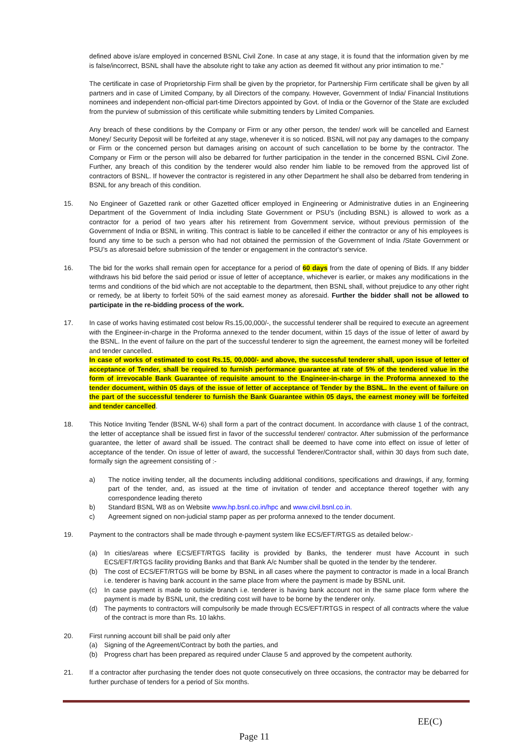defined above is/are employed in concerned BSNL Civil Zone. In case at any stage, it is found that the information given by me is false/incorrect, BSNL shall have the absolute right to take any action as deemed fit without any prior intimation to me.”
The certificate in case of Proprietorship Firm shall be given by the proprietor, for Partnership Firm certificate shall be given by all partners and in case of Limited Company, by all Directors of the company. However, Government of India/ Financial Institutions nominees and independent non-official part-time Directors appointed by Govt. of India or the Governor of the State are excluded from the purview of submission of this certificate while submitting tenders by Limited Companies.
Any breach of these conditions by the Company or Firm or any other person, the tender/ work will be cancelled and Earnest Money/ Security Deposit will be forfeited at any stage, whenever it is so noticed. BSNL will not pay any damages to the company or Firm or the concerned person but damages arising on account of such cancellation to be borne by the contractor. The Company or Firm or the person will also be debarred for further participation in the tender in the concerned BSNL Civil Zone. Further, any breach of this condition by the tenderer would also render him liable to be removed from the approved list of contractors of BSNL. If however the contractor is registered in any other Department he shall also be debarred from tendering in BSNL for any breach of this condition.
15. No Engineer of Gazetted rank or other Gazetted officer employed in Engineering or Administrative duties in an Engineering Department of the Government of India including State Government or PSU’s (including BSNL) is allowed to work as a contractor for a period of two years after his retirement from Government service, without previous permission of the Government of India or BSNL in writing. This contract is liable to be cancelled if either the contractor or any of his employees is found any time to be such a person who had not obtained the permission of the Government of India /State Government or PSU’s as aforesaid before submission of the tender or engagement in the contractor's service.
16. The bid for the works shall remain open for acceptance for a period of 60 days from the date of opening of Bids. If any bidder withdraws his bid before the said period or issue of letter of acceptance, whichever is earlier, or makes any modifications in the terms and conditions of the bid which are not acceptable to the department, then BSNL shall, without prejudice to any other right or remedy, be at liberty to forfeit 50% of the said earnest money as aforesaid. Further the bidder shall not be allowed to participate in the re-bidding process of the work.
17. In case of works having estimated cost below Rs.15,00,000/-, the successful tenderer shall be required to execute an agreement with the Engineer-in-charge in the Proforma annexed to the tender document, within 15 days of the issue of letter of award by the BSNL. In the event of failure on the part of the successful tenderer to sign the agreement, the earnest money will be forfeited and tender cancelled.
In case of works of estimated to cost Rs.15, 00,000/- and above, the successful tenderer shall, upon issue of letter of acceptance of Tender, shall be required to furnish performance guarantee at rate of 5% of the tendered value in the form of irrevocable Bank Guarantee of requisite amount to the Engineer-in-charge in the Proforma annexed to the tender document, within 05 days of the issue of letter of acceptance of Tender by the BSNL. In the event of failure on the part of the successful tenderer to furnish the Bank Guarantee within 05 days, the earnest money will be forfeited and tender cancelled.
18. This Notice Inviting Tender (BSNL W-6) shall form a part of the contract document. In accordance with clause 1 of the contract, the letter of acceptance shall be issued first in favor of the successful tenderer/ contractor. After submission of the performance guarantee, the letter of award shall be issued. The contract shall be deemed to have come into effect on issue of letter of acceptance of the tender. On issue of letter of award, the successful Tenderer/Contractor shall, within 30 days from such date, formally sign the agreement consisting of :-
a) The notice inviting tender, all the documents including additional conditions, specifications and drawings, if any, forming part of the tender, and, as issued at the time of invitation of tender and acceptance thereof together with any correspondence leading thereto
b) Standard BSNL W8 as on Website www.hp.bsnl.co.in/hpc and www.civil.bsnl.co.in.
c) Agreement signed on non-judicial stamp paper as per proforma annexed to the tender document.
19. Payment to the contractors shall be made through e-payment system like ECS/EFT/RTGS as detailed below:-
(a) In cities/areas where ECS/EFT/RTGS facility is provided by Banks, the tenderer must have Account in such ECS/EFT/RTGS facility providing Banks and that Bank A/c Number shall be quoted in the tender by the tenderer.
(b) The cost of ECS/EFT/RTGS will be borne by BSNL in all cases where the payment to contractor is made in a local Branch i.e. tenderer is having bank account in the same place from where the payment is made by BSNL unit.
(c) In case payment is made to outside branch i.e. tenderer is having bank account not in the same place form where the payment is made by BSNL unit, the crediting cost will have to be borne by the tenderer only.
(d) The payments to contractors will compulsorily be made through ECS/EFT/RTGS in respect of all contracts where the value of the contract is more than Rs. 10 lakhs.
20. First running account bill shall be paid only after
(a) Signing of the Agreement/Contract by both the parties, and
(b) Progress chart has been prepared as required under Clause 5 and approved by the competent authority.
21. If a contractor after purchasing the tender does not quote consecutively on three occasions, the contractor may be debarred for further purchase of tenders for a period of Six months.
EE(C)
Page 11